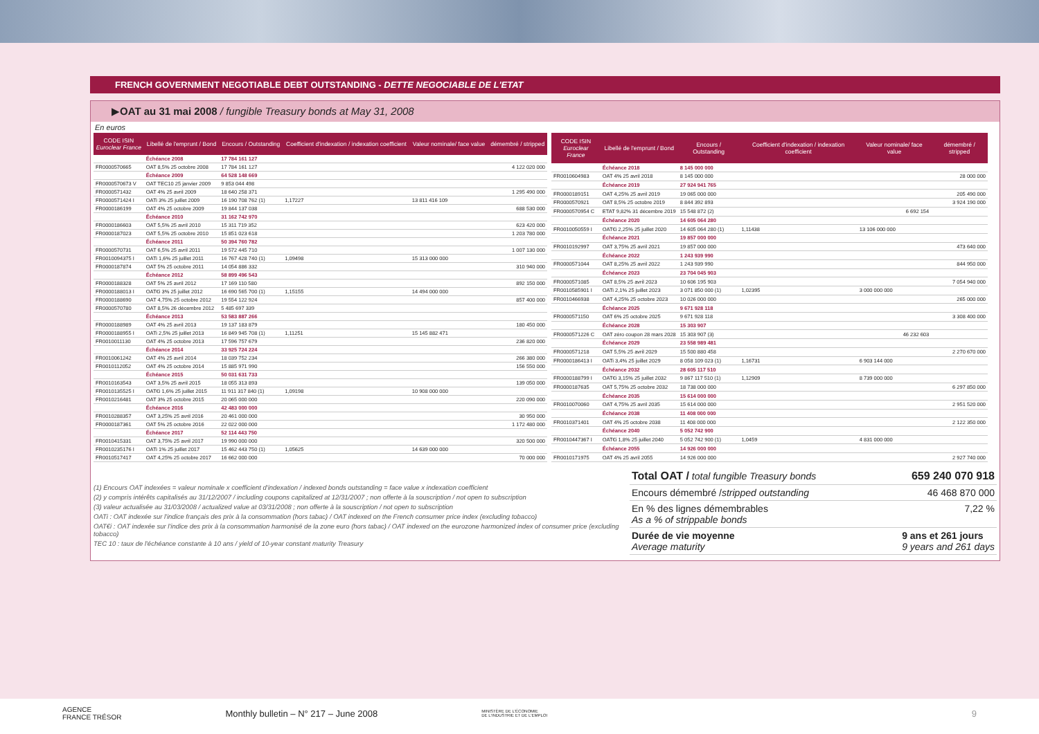FRENCH GOVERNMENT NEGOTIABLE DEBT OUTSTANDING - DETTE NEGOCIABLE DE L'ETAT
▶OAT au 31 mai 2008 / fungible Treasury bonds at May 31, 2008
En euros
| CODE ISIN Euroclear France | Libellé de l'emprunt / Bond | Encours / Outstanding | Coefficient d'indexation / indexation coefficient | Valeur nominale/ face value | démembré / stripped |
| --- | --- | --- | --- | --- | --- |
| | Échéance 2008 | 17 784 161 127 | | | |
| FR0000570665 | OAT 8,5% 25 octobre 2008 | 17 784 161 127 | | | 4 122 020 000 |
| | Échéance 2009 | 64 528 148 669 | | | |
| FR0000570673 V | OAT TEC10 25 janvier 2009 | 9 853 044 498 | | | |
| FR0000571432 | OAT 4% 25 avril 2009 | 18 640 258 371 | | | 1 295 490 000 |
| FR0000571424 I | OATi 3% 25 juillet 2009 | 16 190 708 762 (1) | 1,17227 | 13 811 416 109 | |
| FR0000186199 | OAT 4% 25 octobre 2009 | 19 844 137 038 | | | 688 530 000 |
| | Échéance 2010 | 31 162 742 970 | | | |
| FR0000186603 | OAT 5,5% 25 avril 2010 | 15 311 719 352 | | | 623 420 000 |
| FR0000187023 | OAT 5,5% 25 octobre 2010 | 15 851 023 618 | | | 1 203 780 000 |
| | Échéance 2011 | 50 394 760 782 | | | |
| FR0000570731 | OAT 6,5% 25 avril 2011 | 19 572 445 710 | | | 1 007 130 000 |
| FR0010094375 I | OATi 1,6% 25 juillet 2011 | 16 767 428 740 (1) | 1,09498 | 15 313 000 000 | |
| FR0000187874 | OAT 5% 25 octobre 2011 | 14 054 886 332 | | | 310 940 000 |
| | Échéance 2012 | 58 899 496 543 | | | |
| FR0000188328 | OAT 5% 25 avril 2012 | 17 169 110 580 | | | 892 150 000 |
| FR0000188013 I | OAT€i 3% 25 juillet 2012 | 16 690 565 700 (1) | 1,15155 | 14 494 000 000 | |
| FR0000188690 | OAT 4,75% 25 octobre 2012 | 19 554 122 924 | | | 857 400 000 |
| FR0000570780 | OAT 8,5% 26 décembre 2012 | 5 485 697 339 | | | |
| | Échéance 2013 | 53 583 887 266 | | | |
| FR0000188989 | OAT 4% 25 avril 2013 | 19 137 183 879 | | | 180 450 000 |
| FR0000188955 I | OATi 2,5% 25 juillet 2013 | 16 849 945 708 (1) | 1,11251 | 15 145 882 471 | |
| FR0010011130 | OAT 4% 25 octobre 2013 | 17 596 757 679 | | | 236 820 000 |
| | Échéance 2014 | 33 925 724 224 | | | |
| FR0010061242 | OAT 4% 25 avril 2014 | 18 039 752 234 | | | 266 380 000 |
| FR0010112052 | OAT 4% 25 octobre 2014 | 15 885 971 990 | | | 156 550 000 |
| | Échéance 2015 | 50 031 631 733 | | | |
| FR0010163543 | OAT 3,5% 25 avril 2015 | 18 055 313 893 | | | 139 050 000 |
| FR0010135525 I | OAT€i 1,6% 25 juillet 2015 | 11 911 317 840 (1) | 1,09198 | 10 908 000 000 | |
| FR0010216481 | OAT 3% 25 octobre 2015 | 20 065 000 000 | | | 220 090 000 |
| | Échéance 2016 | 42 483 000 000 | | | |
| FR0010288357 | OAT 3,25% 25 avril 2016 | 20 461 000 000 | | | 30 950 000 |
| FR0000187361 | OAT 5% 25 octobre 2016 | 22 022 000 000 | | | 1 172 480 000 |
| | Échéance 2017 | 52 114 443 750 | | | |
| FR0010415331 | OAT 3,75% 25 avril 2017 | 19 990 000 000 | | | 320 500 000 |
| FR0010235176 I | OATi 1% 25 juillet 2017 | 15 462 443 750 (1) | 1,05625 | 14 639 000 000 | |
| FR0010517417 | OAT 4,25% 25 octobre 2017 | 16 662 000 000 | | | 70 000 000 |
| CODE ISIN Euroclear France | Libellé de l'emprunt / Bond | Encours / Outstanding | Coefficient d'indexation / indexation coefficient | Valeur nominale/ face value | démembré / stripped |
| --- | --- | --- | --- | --- | --- |
| | Échéance 2018 | 8 145 000 000 | | | |
| FR0010604983 | OAT 4% 25 avril 2018 | 8 145 000 000 | | | 28 000 000 |
| | Échéance 2019 | 27 924 941 765 | | | |
| FR0000189151 | OAT 4,25% 25 avril 2019 | 19 065 000 000 | | | 205 490 000 |
| FR0000570921 | OAT 8,5% 25 octobre 2019 | 8 844 392 893 | | | 3 924 190 000 |
| FR0000570954 C | ETAT 9,82% 31 décembre 2019 | 15 548 872 (2) | | 6 692 154 | |
| | Échéance 2020 | 14 605 064 280 | | | |
| FR0010050559 I | OAT€i 2,25% 25 juillet 2020 | 14 605 064 280 (1) | 1,11438 | 13 106 000 000 | |
| | Échéance 2021 | 19 857 000 000 | | | |
| FR0010192997 | OAT 3,75% 25 avril 2021 | 19 857 000 000 | | | 473 640 000 |
| | Échéance 2022 | 1 243 939 990 | | | |
| FR0000571044 | OAT 8,25% 25 avril 2022 | 1 243 939 990 | | | 844 950 000 |
| | Échéance 2023 | 23 704 045 903 | | | |
| FR0000571085 | OAT 8,5% 25 avril 2023 | 10 606 195 903 | | | 7 054 940 000 |
| FR0010585901 I | OATi 2,1% 25 juillet 2023 | 3 071 850 000 (1) | 1,02395 | 3 000 000 000 | |
| FR0010466938 | OAT 4,25% 25 octobre 2023 | 10 026 000 000 | | | 265 000 000 |
| | Échéance 2025 | 9 671 928 118 | | | |
| FR0000571150 | OAT 6% 25 octobre 2025 | 9 671 928 118 | | | 3 308 400 000 |
| | Échéance 2028 | 15 303 907 | | | |
| FR0000571226 C | OAT zéro coupon 28 mars 2028 | 15 303 907 (3) | | 46 232 603 | |
| | Échéance 2029 | 23 558 989 481 | | | |
| FR0000571218 | OAT 5,5% 25 avril 2029 | 15 500 880 458 | | | 2 270 670 000 |
| FR0000186413 I | OATi 3,4% 25 juillet 2029 | 8 058 109 023 (1) | 1,16731 | 6 903 144 000 | |
| | Échéance 2032 | 28 605 117 510 | | | |
| FR0000188799 I | OAT€i 3,15% 25 juillet 2032 | 9 867 117 510 (1) | 1,12909 | 8 739 000 000 | |
| FR0000187635 | OAT 5,75% 25 octobre 2032 | 18 738 000 000 | | | 6 297 850 000 |
| | Échéance 2035 | 15 614 000 000 | | | |
| FR0010070060 | OAT 4,75% 25 avril 2035 | 15 614 000 000 | | | 2 951 520 000 |
| | Échéance 2038 | 11 408 000 000 | | | |
| FR0010371401 | OAT 4% 25 octobre 2038 | 11 408 000 000 | | | 2 122 350 000 |
| | Échéance 2040 | 5 052 742 900 | | | |
| FR0010447367 I | OAT€i 1,8% 25 juillet 2040 | 5 052 742 900 (1) | 1,0459 | 4 831 000 000 | |
| | Échéance 2055 | 14 926 000 000 | | | |
| FR0010171975 | OAT 4% 25 avril 2055 | 14 926 000 000 | | | 2 927 740 000 |
(1) Encours OAT indexées = valeur nominale x coefficient d'indexation / indexed bonds outstanding = face value x indexation coefficient
(2) y compris intérêts capitalisés au 31/12/2007 / including coupons capitalized at 12/31/2007 ; non offerte à la souscription / not open to subscription
(3) valeur actualisée au 31/03/2008 / actualized value at 03/31/2008 ; non offerte à la souscription / not open to subscription
OATi : OAT indexée sur l'indice français des prix à la consommation (hors tabac) / OAT indexed on the French consumer price index (excluding tobacco)
OAT€i : OAT indexée sur l'indice des prix à la consommation harmonisé de la zone euro (hors tabac) / OAT indexed on the eurozone harmonized index of consumer price (excluding tobacco)
TEC 10 : taux de l'échéance constante à 10 ans / yield of 10-year constant maturity Treasury
Total OAT / total fungible Treasury bonds 659 240 070 918
Encours démembré /stripped outstanding 46 468 870 000
En % des lignes démembrables
As a % of strippable bonds 7,22 %
Durée de vie moyenne
Average maturity 9 ans et 261 jours
9 years and 261 days
AGENCE
FRANCE TRÉSOR Monthly bulletin – N° 217 – June 2008 MINISTÈRE DE L'ÉCONOMIE
DE L'INDUSTRIE ET DE L'EMPLOI 9